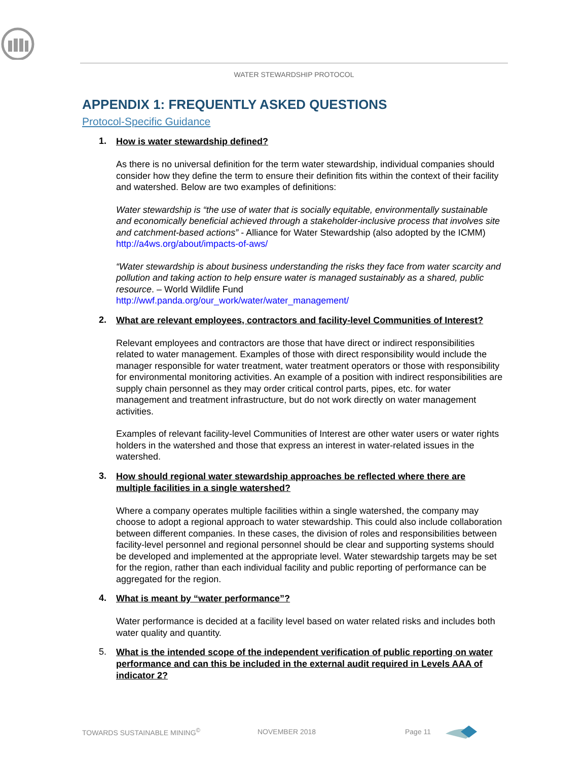WATER STEWARDSHIP PROTOCOL
APPENDIX 1: FREQUENTLY ASKED QUESTIONS
Protocol-Specific Guidance
1. How is water stewardship defined?
As there is no universal definition for the term water stewardship, individual companies should consider how they define the term to ensure their definition fits within the context of their facility and watershed. Below are two examples of definitions:
Water stewardship is “the use of water that is socially equitable, environmentally sustainable and economically beneficial achieved through a stakeholder-inclusive process that involves site and catchment-based actions” - Alliance for Water Stewardship (also adopted by the ICMM) http://a4ws.org/about/impacts-of-aws/
“Water stewardship is about business understanding the risks they face from water scarcity and pollution and taking action to help ensure water is managed sustainably as a shared, public resource. – World Wildlife Fund
http://wwf.panda.org/our_work/water/water_management/
2. What are relevant employees, contractors and facility-level Communities of Interest?
Relevant employees and contractors are those that have direct or indirect responsibilities related to water management. Examples of those with direct responsibility would include the manager responsible for water treatment, water treatment operators or those with responsibility for environmental monitoring activities. An example of a position with indirect responsibilities are supply chain personnel as they may order critical control parts, pipes, etc. for water management and treatment infrastructure, but do not work directly on water management activities.
Examples of relevant facility-level Communities of Interest are other water users or water rights holders in the watershed and those that express an interest in water-related issues in the watershed.
3. How should regional water stewardship approaches be reflected where there are multiple facilities in a single watershed?
Where a company operates multiple facilities within a single watershed, the company may choose to adopt a regional approach to water stewardship. This could also include collaboration between different companies. In these cases, the division of roles and responsibilities between facility-level personnel and regional personnel should be clear and supporting systems should be developed and implemented at the appropriate level. Water stewardship targets may be set for the region, rather than each individual facility and public reporting of performance can be aggregated for the region.
4. What is meant by “water performance”?
Water performance is decided at a facility level based on water related risks and includes both water quality and quantity.
5. What is the intended scope of the independent verification of public reporting on water performance and can this be included in the external audit required in Levels AAA of indicator 2?
TOWARDS SUSTAINABLE MINING<sup>©</sup> NOVEMBER 2018 Page 11